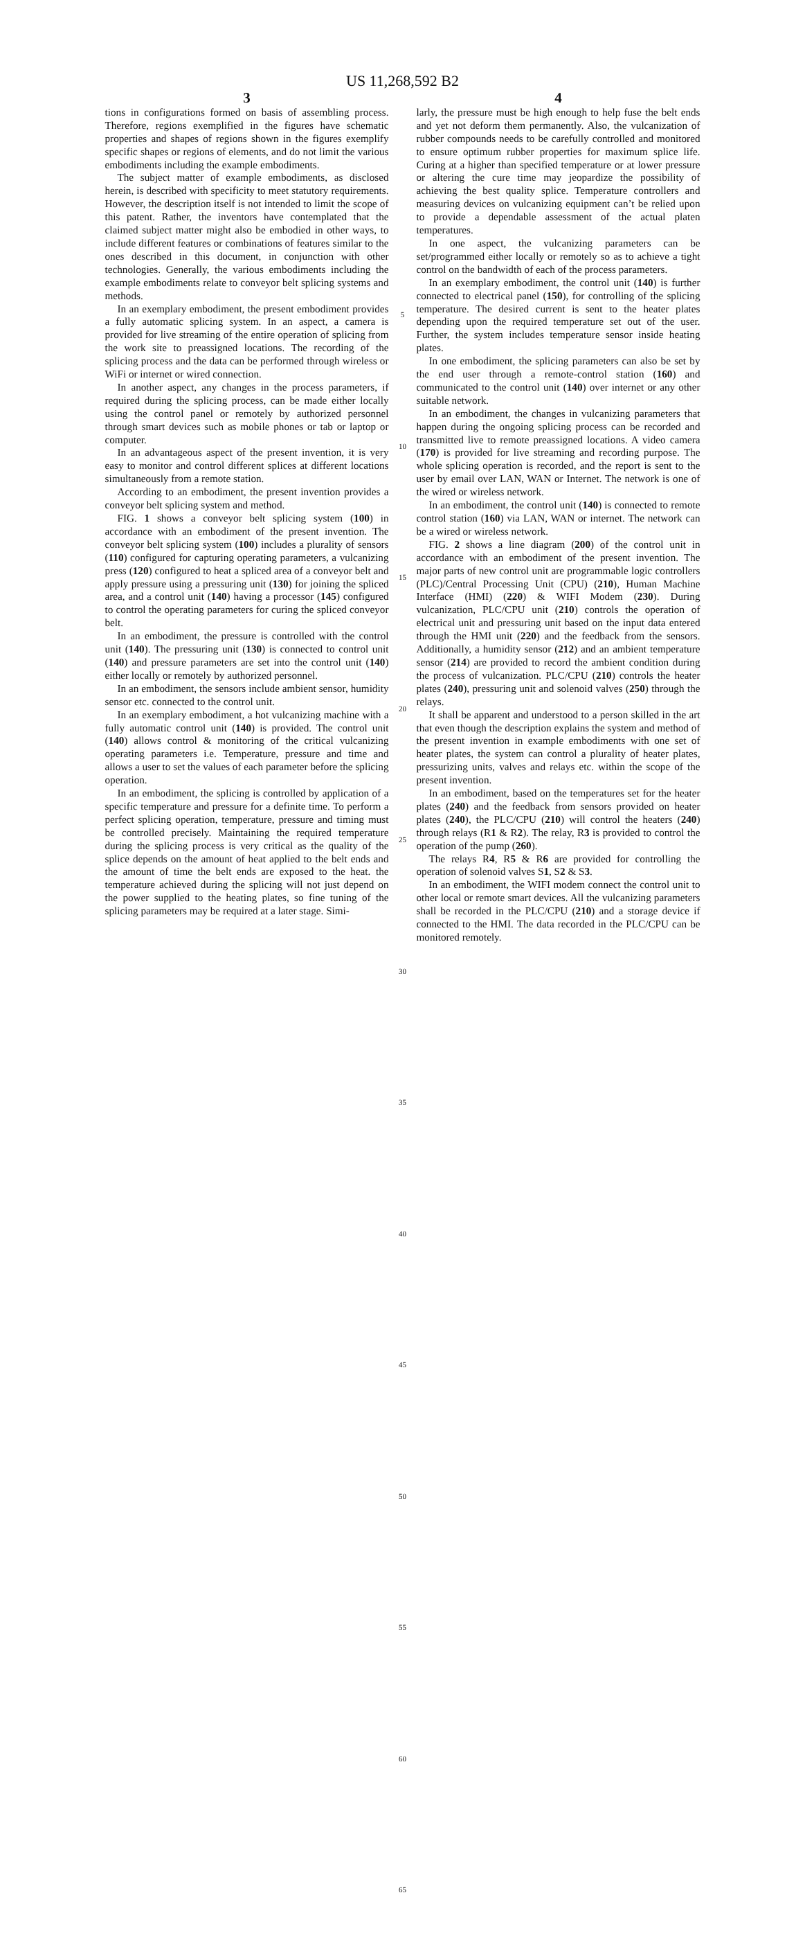US 11,268,592 B2
3
tions in configurations formed on basis of assembling process. Therefore, regions exemplified in the figures have schematic properties and shapes of regions shown in the figures exemplify specific shapes or regions of elements, and do not limit the various embodiments including the example embodiments.
The subject matter of example embodiments, as disclosed herein, is described with specificity to meet statutory requirements. However, the description itself is not intended to limit the scope of this patent. Rather, the inventors have contemplated that the claimed subject matter might also be embodied in other ways, to include different features or combinations of features similar to the ones described in this document, in conjunction with other technologies. Generally, the various embodiments including the example embodiments relate to conveyor belt splicing systems and methods.
In an exemplary embodiment, the present embodiment provides a fully automatic splicing system. In an aspect, a camera is provided for live streaming of the entire operation of splicing from the work site to preassigned locations. The recording of the splicing process and the data can be performed through wireless or WiFi or internet or wired connection.
In another aspect, any changes in the process parameters, if required during the splicing process, can be made either locally using the control panel or remotely by authorized personnel through smart devices such as mobile phones or tab or laptop or computer.
In an advantageous aspect of the present invention, it is very easy to monitor and control different splices at different locations simultaneously from a remote station.
According to an embodiment, the present invention provides a conveyor belt splicing system and method.
FIG. 1 shows a conveyor belt splicing system (100) in accordance with an embodiment of the present invention. The conveyor belt splicing system (100) includes a plurality of sensors (110) configured for capturing operating parameters, a vulcanizing press (120) configured to heat a spliced area of a conveyor belt and apply pressure using a pressuring unit (130) for joining the spliced area, and a control unit (140) having a processor (145) configured to control the operating parameters for curing the spliced conveyor belt.
In an embodiment, the pressure is controlled with the control unit (140). The pressuring unit (130) is connected to control unit (140) and pressure parameters are set into the control unit (140) either locally or remotely by authorized personnel.
In an embodiment, the sensors include ambient sensor, humidity sensor etc. connected to the control unit.
In an exemplary embodiment, a hot vulcanizing machine with a fully automatic control unit (140) is provided. The control unit (140) allows control & monitoring of the critical vulcanizing operating parameters i.e. Temperature, pressure and time and allows a user to set the values of each parameter before the splicing operation.
In an embodiment, the splicing is controlled by application of a specific temperature and pressure for a definite time. To perform a perfect splicing operation, temperature, pressure and timing must be controlled precisely. Maintaining the required temperature during the splicing process is very critical as the quality of the splice depends on the amount of heat applied to the belt ends and the amount of time the belt ends are exposed to the heat. the temperature achieved during the splicing will not just depend on the power supplied to the heating plates, so fine tuning of the splicing parameters may be required at a later stage. Simi-
5
10
15
20
25
30
35
40
45
50
55
60
65
4
larly, the pressure must be high enough to help fuse the belt ends and yet not deform them permanently. Also, the vulcanization of rubber compounds needs to be carefully controlled and monitored to ensure optimum rubber properties for maximum splice life. Curing at a higher than specified temperature or at lower pressure or altering the cure time may jeopardize the possibility of achieving the best quality splice. Temperature controllers and measuring devices on vulcanizing equipment can’t be relied upon to provide a dependable assessment of the actual platen temperatures.
In one aspect, the vulcanizing parameters can be set/programmed either locally or remotely so as to achieve a tight control on the bandwidth of each of the process parameters.
In an exemplary embodiment, the control unit (140) is further connected to electrical panel (150), for controlling of the splicing temperature. The desired current is sent to the heater plates depending upon the required temperature set out of the user. Further, the system includes temperature sensor inside heating plates.
In one embodiment, the splicing parameters can also be set by the end user through a remote-control station (160) and communicated to the control unit (140) over internet or any other suitable network.
In an embodiment, the changes in vulcanizing parameters that happen during the ongoing splicing process can be recorded and transmitted live to remote preassigned locations. A video camera (170) is provided for live streaming and recording purpose. The whole splicing operation is recorded, and the report is sent to the user by email over LAN, WAN or Internet. The network is one of the wired or wireless network.
In an embodiment, the control unit (140) is connected to remote control station (160) via LAN, WAN or internet. The network can be a wired or wireless network.
FIG. 2 shows a line diagram (200) of the control unit in accordance with an embodiment of the present invention. The major parts of new control unit are programmable logic controllers (PLC)/Central Processing Unit (CPU) (210), Human Machine Interface (HMI) (220) & WIFI Modem (230). During vulcanization, PLC/CPU unit (210) controls the operation of electrical unit and pressuring unit based on the input data entered through the HMI unit (220) and the feedback from the sensors. Additionally, a humidity sensor (212) and an ambient temperature sensor (214) are provided to record the ambient condition during the process of vulcanization. PLC/CPU (210) controls the heater plates (240), pressuring unit and solenoid valves (250) through the relays.
It shall be apparent and understood to a person skilled in the art that even though the description explains the system and method of the present invention in example embodiments with one set of heater plates, the system can control a plurality of heater plates, pressurizing units, valves and relays etc. within the scope of the present invention.
In an embodiment, based on the temperatures set for the heater plates (240) and the feedback from sensors provided on heater plates (240), the PLC/CPU (210) will control the heaters (240) through relays (R1 & R2). The relay, R3 is provided to control the operation of the pump (260).
The relays R4, R5 & R6 are provided for controlling the operation of solenoid valves S1, S2 & S3.
In an embodiment, the WIFI modem connect the control unit to other local or remote smart devices. All the vulcanizing parameters shall be recorded in the PLC/CPU (210) and a storage device if connected to the HMI. The data recorded in the PLC/CPU can be monitored remotely.